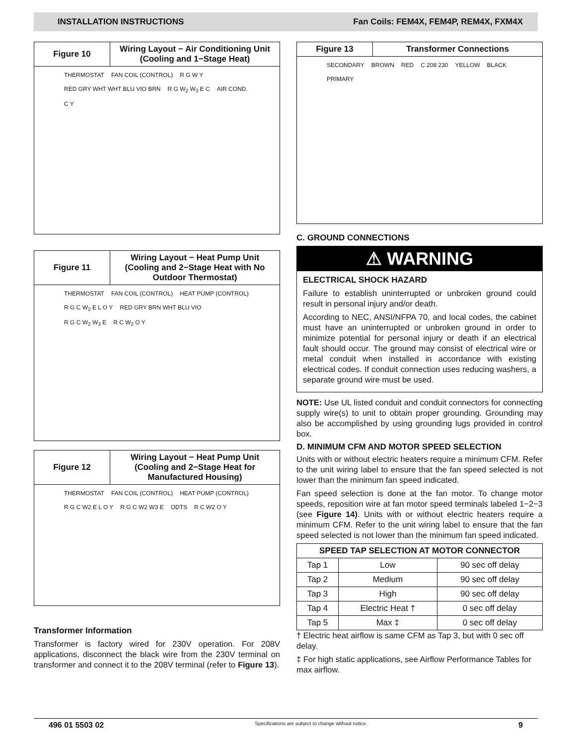INSTALLATION INSTRUCTIONS Fan Coils: FEM4X, FEM4P, REM4X, FXM4X
Figure 10 Wiring Layout − Air Conditioning Unit (Cooling and 1−Stage Heat)
THERMOSTAT FAN COIL (CONTROL) R G W Y RED GRY WHT WHT BLU VIO BRN R G W<sub>2</sub> W<sub>3</sub> E C AIR COND. C Y
Figure 11 Wiring Layout − Heat Pump Unit (Cooling and 2−Stage Heat with No Outdoor Thermostat)
THERMOSTAT FAN COIL (CONTROL) HEAT PUMP (CONTROL) R G C W<sub>2</sub> E L O Y RED GRY BRN WHT BLU VIO R G C W<sub>2</sub> W<sub>3</sub> E R C W<sub>2</sub> O Y
Figure 12 Wiring Layout − Heat Pump Unit (Cooling and 2−Stage Heat for Manufactured Housing)
THERMOSTAT FAN COIL (CONTROL) HEAT PUMP (CONTROL) R G C W2 E L O Y R G C W2 W3 E ODTS R C W2 O Y
Transformer Information
Transformer is factory wired for 230V operation. For 208V applications, disconnect the black wire from the 230V terminal on transformer and connect it to the 208V terminal (refer to Figure 13).
Figure 13 Transformer Connections
SECONDARY BROWN RED C 208 230 YELLOW BLACK PRIMARY
C. GROUND CONNECTIONS
⚠ WARNING
ELECTRICAL SHOCK HAZARD
Failure to establish uninterrupted or unbroken ground could result in personal injury and/or death.
According to NEC, ANSI/NFPA 70, and local codes, the cabinet must have an uninterrupted or unbroken ground in order to minimize potential for personal injury or death if an electrical fault should occur. The ground may consist of electrical wire or metal conduit when installed in accordance with existing electrical codes. If conduit connection uses reducing washers, a separate ground wire must be used.
NOTE: Use UL listed conduit and conduit connectors for connecting supply wire(s) to unit to obtain proper grounding. Grounding may also be accomplished by using grounding lugs provided in control box.
D. MINIMUM CFM AND MOTOR SPEED SELECTION
Units with or without electric heaters require a minimum CFM. Refer to the unit wiring label to ensure that the fan speed selected is not lower than the minimum fan speed indicated.
Fan speed selection is done at the fan motor. To change motor speeds, reposition wire at fan motor speed terminals labeled 1−2−3 (see Figure 14). Units with or without electric heaters require a minimum CFM. Refer to the unit wiring label to ensure that the fan speed selected is not lower than the minimum fan speed indicated.
| SPEED TAP SELECTION AT MOTOR CONNECTOR | | |
| --- | --- | --- |
| Tap 1 | Low | 90 sec off delay |
| Tap 2 | Medium | 90 sec off delay |
| Tap 3 | High | 90 sec off delay |
| Tap 4 | Electric Heat † | 0 sec off delay |
| Tap 5 | Max ‡ | 0 sec off delay |
† Electric heat airflow is same CFM as Tap 3, but with 0 sec off delay.
‡ For high static applications, see Airflow Performance Tables for max airflow.
496 01 5503 02 Specifications are subject to change without notice. 9